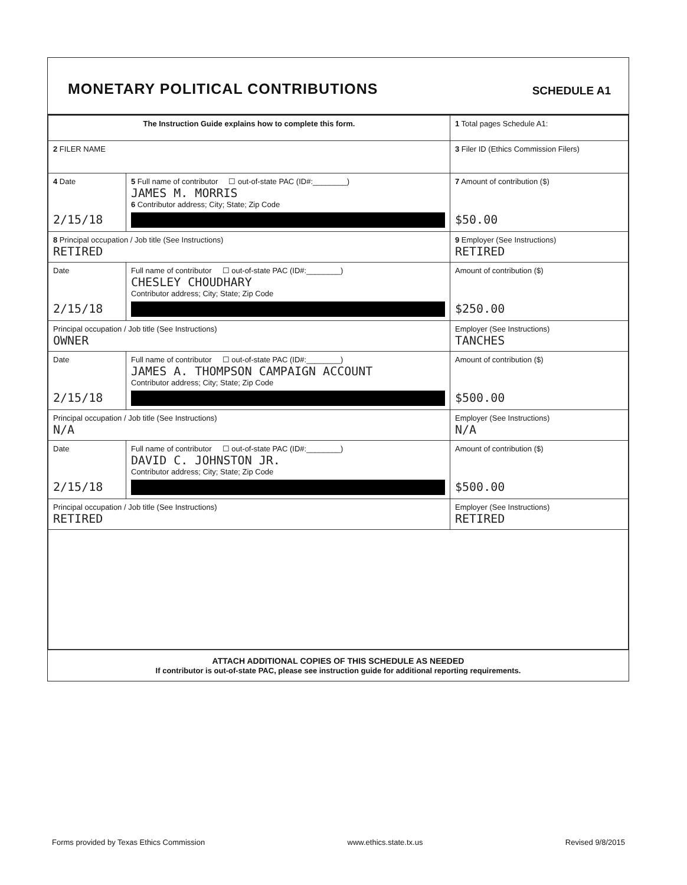MONETARY POLITICAL CONTRIBUTIONS
SCHEDULE A1
| The Instruction Guide explains how to complete this form. | | | 1 Total pages Schedule A1: |
| 2 FILER NAME | | | 3 Filer ID (Ethics Commission Filers) |
| 4 Date 2/15/18 | 5 Full name of contributor ☐ out-of-state PAC (ID#:________) JAMES M. MORRIS 6 Contributor address; City; State; Zip Code | | 7 Amount of contribution ($) $50.00 |
| 8 Principal occupation / Job title (See Instructions) RETIRED | | 9 Employer (See Instructions) RETIRED | |
| Date 2/15/18 | Full name of contributor ☐ out-of-state PAC (ID#:________) CHESLEY CHOUDHARY Contributor address; City; State; Zip Code | | Amount of contribution ($) $250.00 |
| Principal occupation / Job title (See Instructions) OWNER | | Employer (See Instructions) TANCHES | |
| Date 2/15/18 | Full name of contributor ☐ out-of-state PAC (ID#:________) JAMES A. THOMPSON CAMPAIGN ACCOUNT Contributor address; City; State; Zip Code | | Amount of contribution ($) $500.00 |
| Principal occupation / Job title (See Instructions) N/A | | Employer (See Instructions) N/A | |
| Date 2/15/18 | Full name of contributor ☐ out-of-state PAC (ID#:________) DAVID C. JOHNSTON JR. Contributor address; City; State; Zip Code | | Amount of contribution ($) $500.00 |
| Principal occupation / Job title (See Instructions) RETIRED | | Employer (See Instructions) RETIRED | |
ATTACH ADDITIONAL COPIES OF THIS SCHEDULE AS NEEDED
If contributor is out-of-state PAC, please see instruction guide for additional reporting requirements.
Forms provided by Texas Ethics Commission www.ethics.state.tx.us Revised 9/8/2015